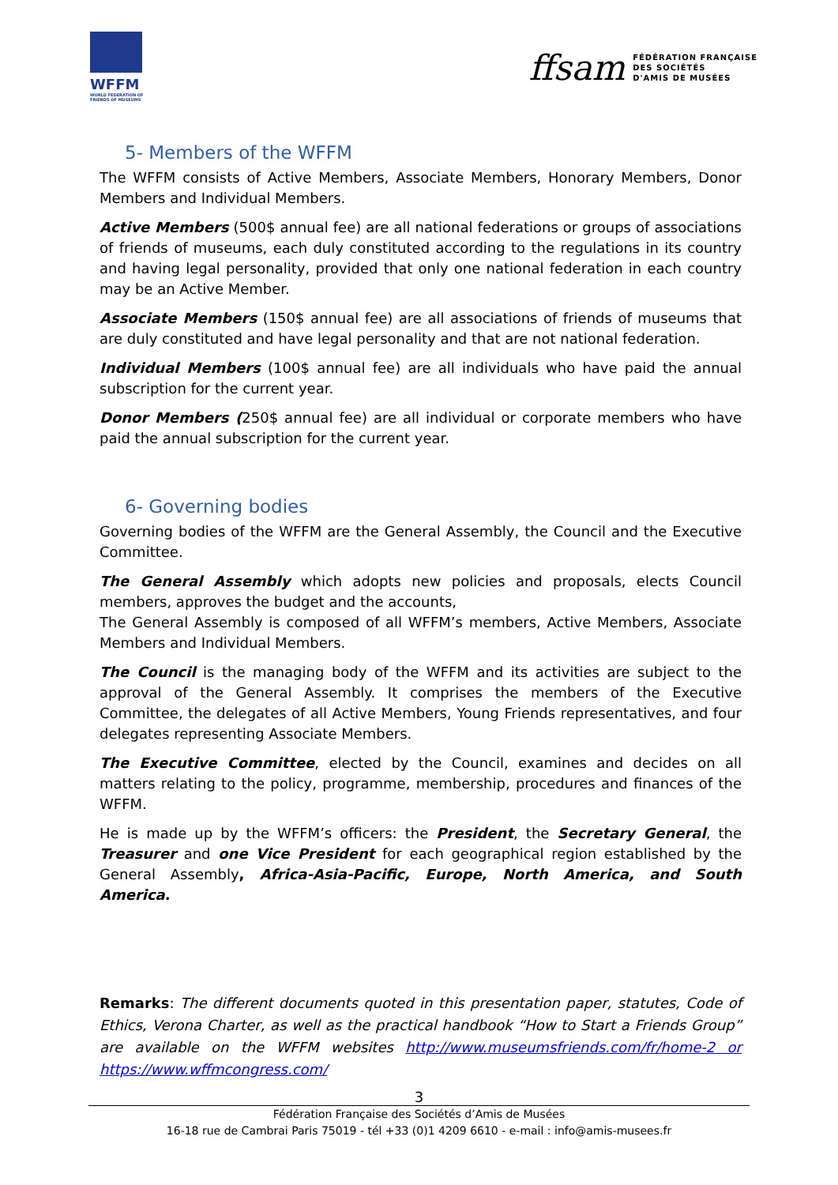WFFM
WORLD FEDERATION OF FRIENDS OF MUSEUMS
ffsam FÉDÉRATION FRANÇAISE
DES SOCIÉTÉS
D'AMIS DE MUSÉES
5- Members of the WFFM
The WFFM consists of Active Members, Associate Members, Honorary Members, Donor Members and Individual Members.
Active Members (500$ annual fee) are all national federations or groups of associations of friends of museums, each duly constituted according to the regulations in its country and having legal personality, provided that only one national federation in each country may be an Active Member.
Associate Members (150$ annual fee) are all associations of friends of museums that are duly constituted and have legal personality and that are not national federation.
Individual Members (100$ annual fee) are all individuals who have paid the annual subscription for the current year.
Donor Members (250$ annual fee) are all individual or corporate members who have paid the annual subscription for the current year.
6- Governing bodies
Governing bodies of the WFFM are the General Assembly, the Council and the Executive Committee.
The General Assembly which adopts new policies and proposals, elects Council members, approves the budget and the accounts,
The General Assembly is composed of all WFFM’s members, Active Members, Associate Members and Individual Members.
The Council is the managing body of the WFFM and its activities are subject to the approval of the General Assembly. It comprises the members of the Executive Committee, the delegates of all Active Members, Young Friends representatives, and four delegates representing Associate Members.
The Executive Committee, elected by the Council, examines and decides on all matters relating to the policy, programme, membership, procedures and finances of the WFFM.
He is made up by the WFFM’s officers: the President, the Secretary General, the Treasurer and one Vice President for each geographical region established by the General Assembly, Africa-Asia-Pacific, Europe, North America, and South America.
Remarks: The different documents quoted in this presentation paper, statutes, Code of Ethics, Verona Charter, as well as the practical handbook “How to Start a Friends Group” are available on the WFFM websites http://www.museumsfriends.com/fr/home-2 or https://www.wffmcongress.com/
3
Fédération Française des Sociétés d’Amis de Musées
16-18 rue de Cambrai Paris 75019 - tél +33 (0)1 4209 6610 - e-mail : info@amis-musees.fr